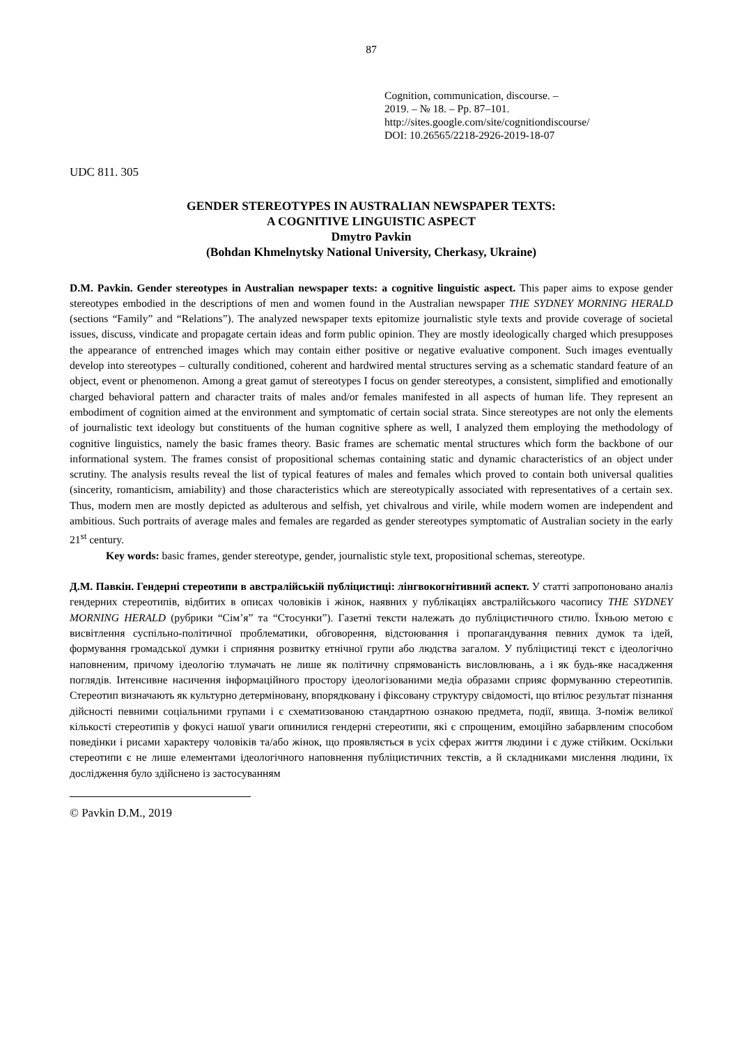87
Cognition, communication, discourse. –
2019. – № 18. – Pp. 87–101.
http://sites.google.com/site/cognitiondiscourse/
DOI: 10.26565/2218-2926-2019-18-07
UDC 811. 305
GENDER STEREOTYPES IN AUSTRALIAN NEWSPAPER TEXTS:
A COGNITIVE LINGUISTIC ASPECT
Dmytro Pavkin
(Bohdan Khmelnytsky National University, Cherkasy, Ukraine)
D.M. Pavkin. Gender stereotypes in Australian newspaper texts: a cognitive linguistic aspect. This paper aims to expose gender stereotypes embodied in the descriptions of men and women found in the Australian newspaper THE SYDNEY MORNING HERALD (sections “Family” and “Relations”). The analyzed newspaper texts epitomize journalistic style texts and provide coverage of societal issues, discuss, vindicate and propagate certain ideas and form public opinion. They are mostly ideologically charged which presupposes the appearance of entrenched images which may contain either positive or negative evaluative component. Such images eventually develop into stereotypes – culturally conditioned, coherent and hardwired mental structures serving as a schematic standard feature of an object, event or phenomenon. Among a great gamut of stereotypes I focus on gender stereotypes, a consistent, simplified and emotionally charged behavioral pattern and character traits of males and/or females manifested in all aspects of human life. They represent an embodiment of cognition aimed at the environment and symptomatic of certain social strata. Since stereotypes are not only the elements of journalistic text ideology but constituents of the human cognitive sphere as well, I analyzed them employing the methodology of cognitive linguistics, namely the basic frames theory. Basic frames are schematic mental structures which form the backbone of our informational system. The frames consist of propositional schemas containing static and dynamic characteristics of an object under scrutiny. The analysis results reveal the list of typical features of males and females which proved to contain both universal qualities (sincerity, romanticism, amiability) and those characteristics which are stereotypically associated with representatives of a certain sex. Thus, modern men are mostly depicted as adulterous and selfish, yet chivalrous and virile, while modern women are independent and ambitious. Such portraits of average males and females are regarded as gender stereotypes symptomatic of Australian society in the early 21<sup>st</sup> century.
Key words: basic frames, gender stereotype, gender, journalistic style text, propositional schemas, stereotype.
Д.М. Павкін. Гендерні стереотипи в австралійській публіцистиці: лінгвокогнітивний аспект. У статті запропоновано аналіз гендерних стереотипів, відбитих в описах чоловіків і жінок, наявних у публікаціях австралійського часопису THE SYDNEY MORNING HERALD (рубрики “Сім’я” та “Стосунки”). Газетні тексти належать до публіцистичного стилю. Їхньою метою є висвітлення суспільно-політичної проблематики, обговорення, відстоювання і пропагандування певних думок та ідей, формування громадської думки і сприяння розвитку етнічної групи або людства загалом. У публіцистиці текст є ідеологічно наповненим, причому ідеологію тлумачать не лише як політичну спрямованість висловлювань, а і як будь-яке насадження поглядів. Інтенсивне насичення інформаційного простору ідеологізованими медіа образами сприяє формуванню стереотипів. Стереотип визначають як культурно детерміновану, впорядковану і фіксовану структуру свідомості, що втілює результат пізнання дійсності певними соціальними групами і є схематизованою стандартною ознакою предмета, події, явища. З-поміж великої кількості стереотипів у фокусі нашої уваги опинилися гендерні стереотипи, які є спрощеним, емоційно забарвленим способом поведінки і рисами характеру чоловіків та/або жінок, що проявляється в усіх сферах життя людини і є дуже стійким. Оскільки стереотипи є не лише елементами ідеологічного наповнення публіцистичних текстів, а й складниками мислення людини, їх дослідження було здійснено із застосуванням
© Pavkin D.M., 2019